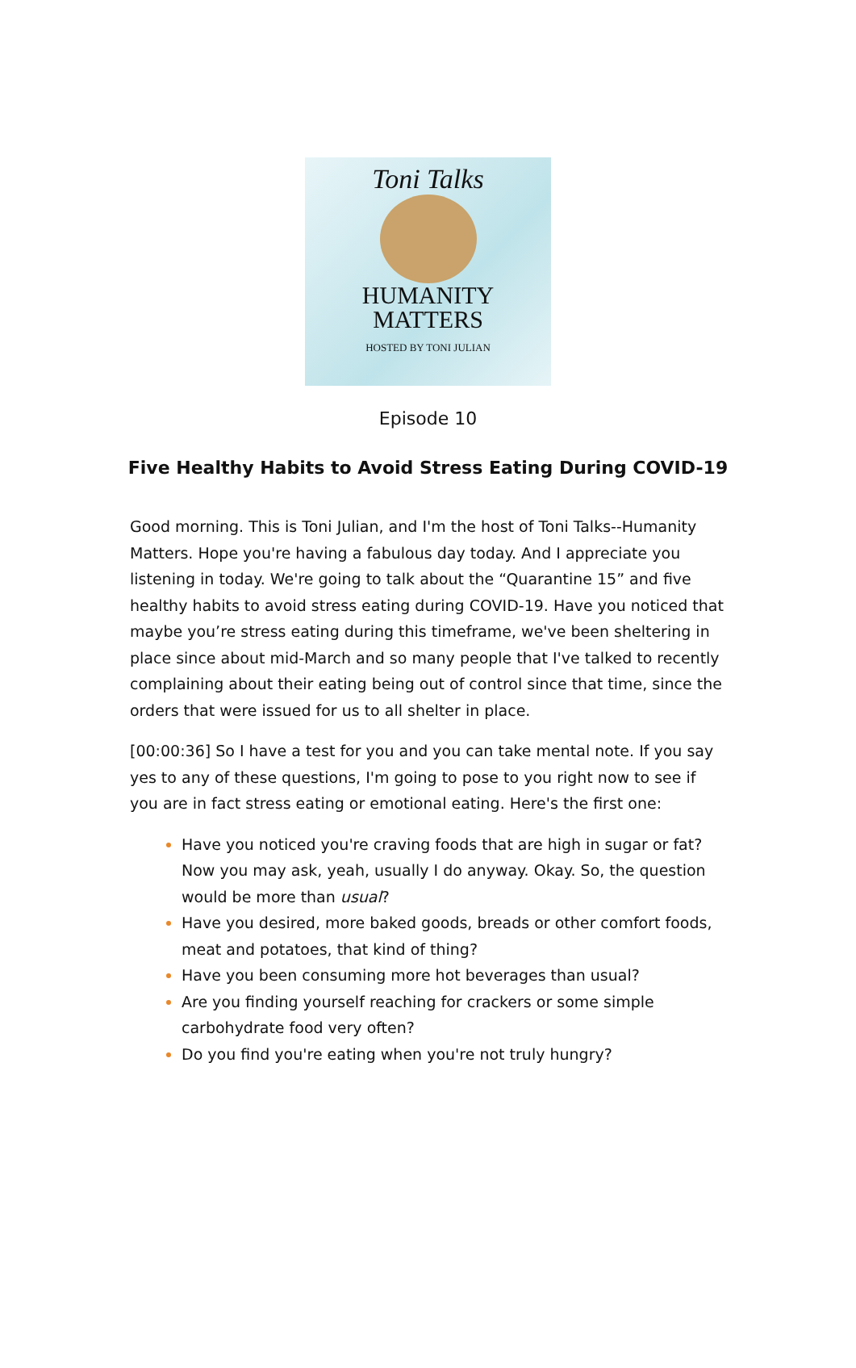Toni Talks
HUMANITY
MATTERS
HOSTED BY TONI JULIAN
Episode 10
Five Healthy Habits to Avoid Stress Eating During COVID-19
Good morning. This is Toni Julian, and I'm the host of Toni Talks--Humanity Matters. Hope you're having a fabulous day today. And I appreciate you listening in today. We're going to talk about the “Quarantine 15” and five healthy habits to avoid stress eating during COVID-19. Have you noticed that maybe you’re stress eating during this timeframe, we've been sheltering in place since about mid-March and so many people that I've talked to recently complaining about their eating being out of control since that time, since the orders that were issued for us to all shelter in place.
[00:00:36] So I have a test for you and you can take mental note. If you say yes to any of these questions, I'm going to pose to you right now to see if you are in fact stress eating or emotional eating. Here's the first one:
Have you noticed you're craving foods that are high in sugar or fat? Now you may ask, yeah, usually I do anyway. Okay. So, the question would be more than usual?
Have you desired, more baked goods, breads or other comfort foods, meat and potatoes, that kind of thing?
Have you been consuming more hot beverages than usual?
Are you finding yourself reaching for crackers or some simple carbohydrate food very often?
Do you find you're eating when you're not truly hungry?